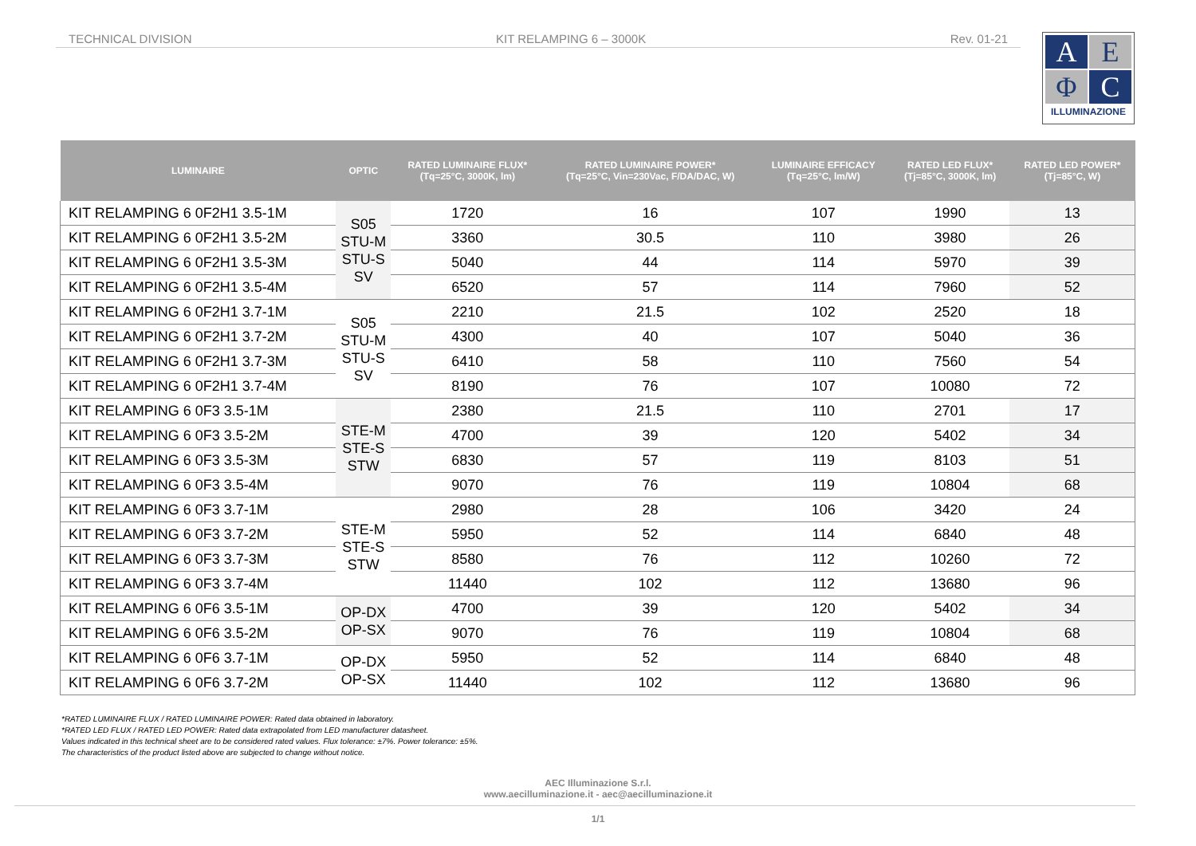TECHNICAL DIVISION KIT RELAMPING 6 – 3000K Rev. 01-21
A
E
Φ
C
ILLUMINAZIONE
| LUMINAIRE | OPTIC | RATED LUMINAIRE FLUX* (Tq=25°C, 3000K, lm) | RATED LUMINAIRE POWER* (Tq=25°C, Vin=230Vac, F/DA/DAC, W) | LUMINAIRE EFFICACY (Tq=25°C, lm/W) | RATED LED FLUX* (Tj=85°C, 3000K, lm) | RATED LED POWER* (Tj=85°C, W) |
| --- | --- | --- | --- | --- | --- | --- |
| KIT RELAMPING 6 0F2H1 3.5-1M | S05 STU-M STU-S SV | 1720 | 16 | 107 | 1990 | 13 |
| KIT RELAMPING 6 0F2H1 3.5-2M | | 3360 | 30.5 | 110 | 3980 | 26 |
| KIT RELAMPING 6 0F2H1 3.5-3M | | 5040 | 44 | 114 | 5970 | 39 |
| KIT RELAMPING 6 0F2H1 3.5-4M | | 6520 | 57 | 114 | 7960 | 52 |
| KIT RELAMPING 6 0F2H1 3.7-1M | S05 STU-M STU-S SV | 2210 | 21.5 | 102 | 2520 | 18 |
| KIT RELAMPING 6 0F2H1 3.7-2M | | 4300 | 40 | 107 | 5040 | 36 |
| KIT RELAMPING 6 0F2H1 3.7-3M | | 6410 | 58 | 110 | 7560 | 54 |
| KIT RELAMPING 6 0F2H1 3.7-4M | | 8190 | 76 | 107 | 10080 | 72 |
| KIT RELAMPING 6 0F3 3.5-1M | STE-M STE-S STW | 2380 | 21.5 | 110 | 2701 | 17 |
| KIT RELAMPING 6 0F3 3.5-2M | | 4700 | 39 | 120 | 5402 | 34 |
| KIT RELAMPING 6 0F3 3.5-3M | | 6830 | 57 | 119 | 8103 | 51 |
| KIT RELAMPING 6 0F3 3.5-4M | | 9070 | 76 | 119 | 10804 | 68 |
| KIT RELAMPING 6 0F3 3.7-1M | STE-M STE-S STW | 2980 | 28 | 106 | 3420 | 24 |
| KIT RELAMPING 6 0F3 3.7-2M | | 5950 | 52 | 114 | 6840 | 48 |
| KIT RELAMPING 6 0F3 3.7-3M | | 8580 | 76 | 112 | 10260 | 72 |
| KIT RELAMPING 6 0F3 3.7-4M | | 11440 | 102 | 112 | 13680 | 96 |
| KIT RELAMPING 6 0F6 3.5-1M | OP-DX OP-SX | 4700 | 39 | 120 | 5402 | 34 |
| KIT RELAMPING 6 0F6 3.5-2M | | 9070 | 76 | 119 | 10804 | 68 |
| KIT RELAMPING 6 0F6 3.7-1M | OP-DX OP-SX | 5950 | 52 | 114 | 6840 | 48 |
| KIT RELAMPING 6 0F6 3.7-2M | | 11440 | 102 | 112 | 13680 | 96 |
*RATED LUMINAIRE FLUX / RATED LUMINAIRE POWER: Rated data obtained in laboratory.
*RATED LED FLUX / RATED LED POWER: Rated data extrapolated from LED manufacturer datasheet.
Values indicated in this technical sheet are to be considered rated values. Flux tolerance: ±7%. Power tolerance: ±5%.
The characteristics of the product listed above are subjected to change without notice.
AEC Illuminazione S.r.l.
www.aecilluminazione.it - aec@aecilluminazione.it
1/1